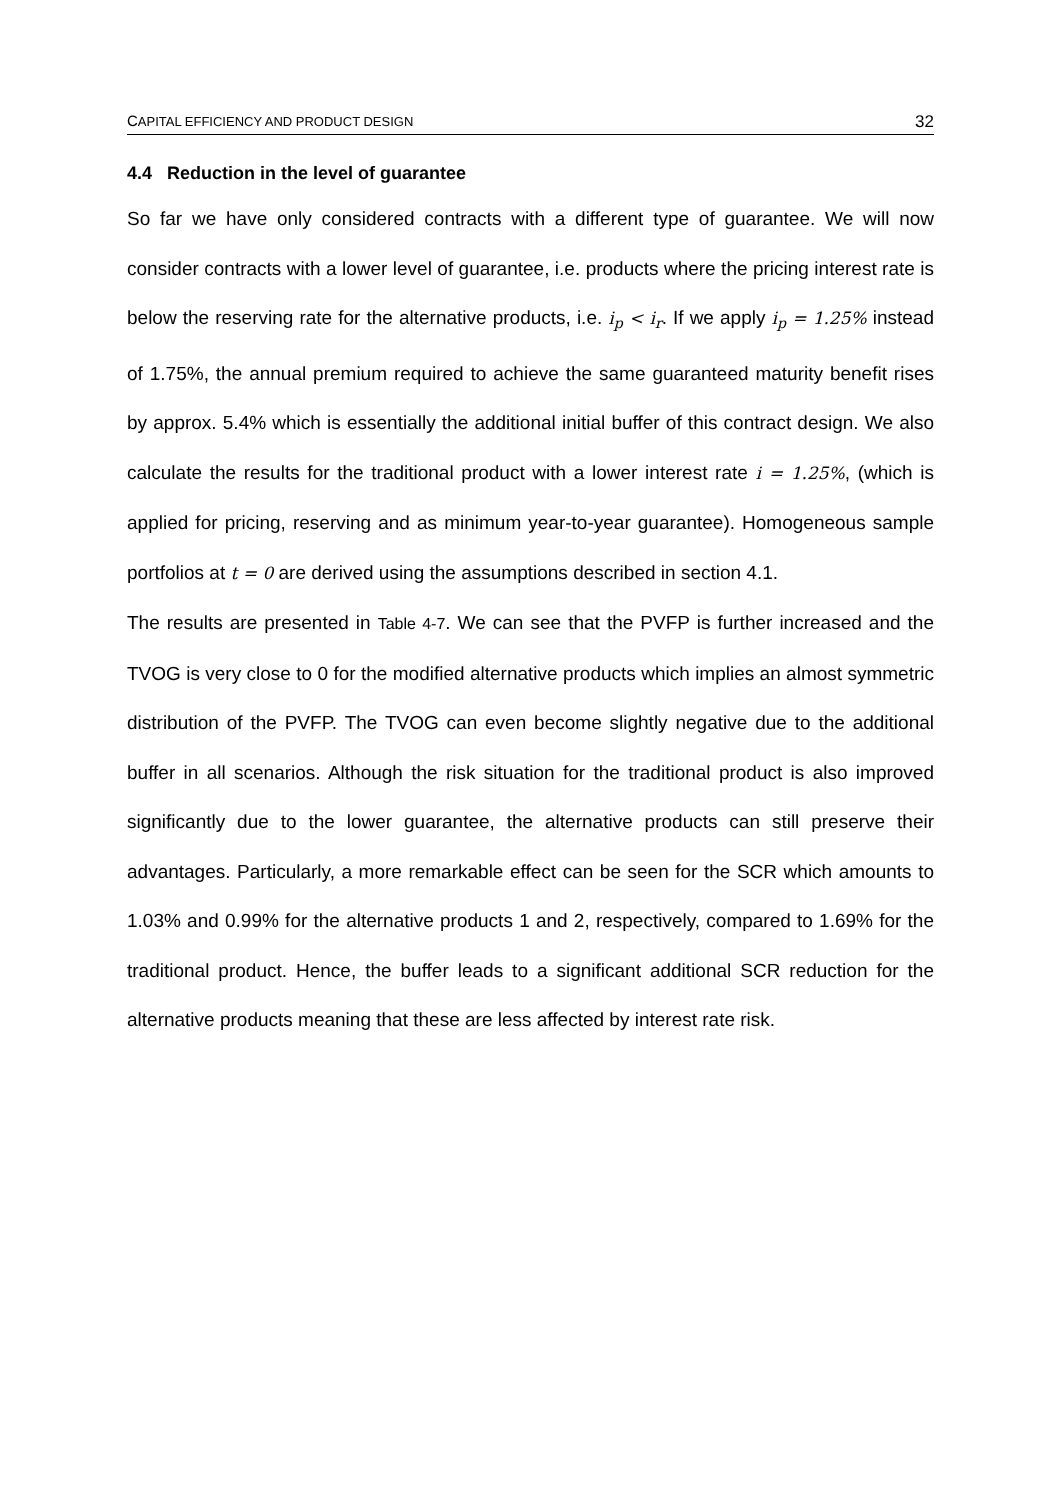CAPITAL EFFICIENCY AND PRODUCT DESIGN 32
4.4 Reduction in the level of guarantee
So far we have only considered contracts with a different type of guarantee. We will now consider contracts with a lower level of guarantee, i.e. products where the pricing interest rate is below the reserving rate for the alternative products, i.e. i<sub>p</sub> < i<sub>r</sub>. If we apply i<sub>p</sub> = 1.25% instead of 1.75%, the annual premium required to achieve the same guaranteed maturity benefit rises by approx. 5.4% which is essentially the additional initial buffer of this contract design. We also calculate the results for the traditional product with a lower interest rate i = 1.25%, (which is applied for pricing, reserving and as minimum year-to-year guarantee). Homogeneous sample portfolios at t = 0 are derived using the assumptions described in section 4.1.
The results are presented in Table 4-7. We can see that the PVFP is further increased and the TVOG is very close to 0 for the modified alternative products which implies an almost symmetric distribution of the PVFP. The TVOG can even become slightly negative due to the additional buffer in all scenarios. Although the risk situation for the traditional product is also improved significantly due to the lower guarantee, the alternative products can still preserve their advantages. Particularly, a more remarkable effect can be seen for the SCR which amounts to 1.03% and 0.99% for the alternative products 1 and 2, respectively, compared to 1.69% for the traditional product. Hence, the buffer leads to a significant additional SCR reduction for the alternative products meaning that these are less affected by interest rate risk.